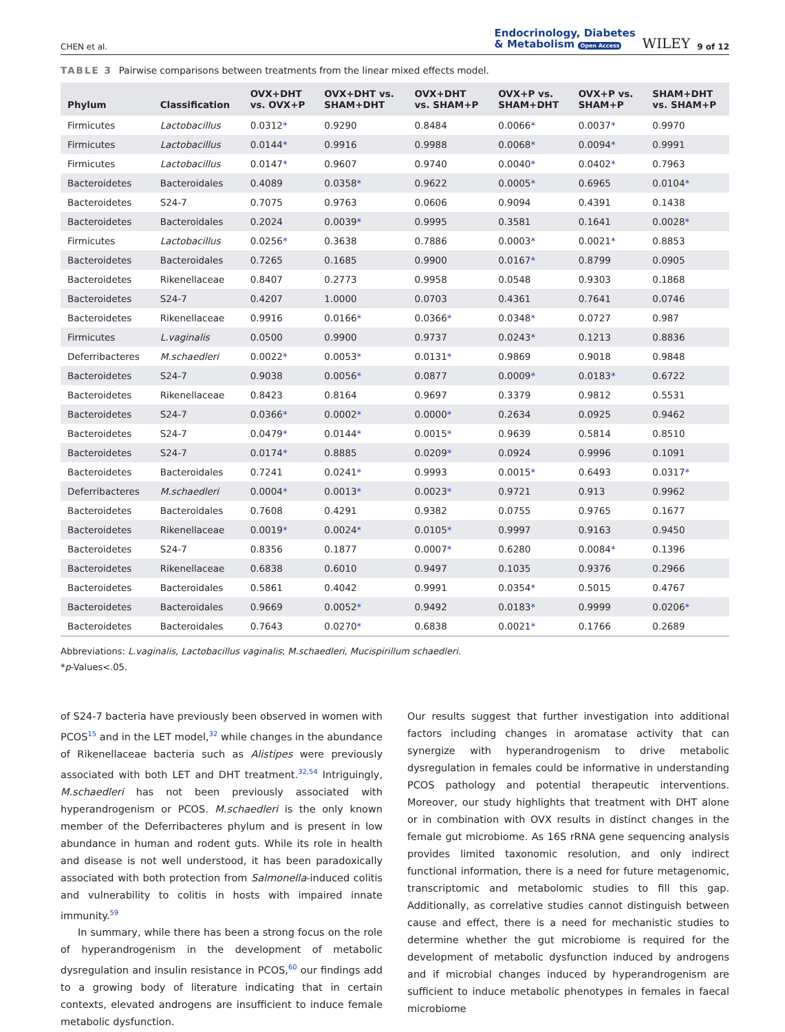CHEN et al. Endocrinology, Diabetes
& Metabolism Open Access WILEY 9 of 12
TABLE 3 Pairwise comparisons between treatments from the linear mixed effects model.
| Phylum | Classification | OVX+DHT vs. OVX+P | OVX+DHT vs. SHAM+DHT | OVX+DHT vs. SHAM+P | OVX+P vs. SHAM+DHT | OVX+P vs. SHAM+P | SHAM+DHT vs. SHAM+P |
| --- | --- | --- | --- | --- | --- | --- | --- |
| Firmicutes | Lactobacillus | 0.0312 * | 0.9290 | 0.8484 | 0.0066 * | 0.0037 * | 0.9970 |
| Firmicutes | Lactobacillus | 0.0144 * | 0.9916 | 0.9988 | 0.0068 * | 0.0094 * | 0.9991 |
| Firmicutes | Lactobacillus | 0.0147 * | 0.9607 | 0.9740 | 0.0040 * | 0.0402 * | 0.7963 |
| Bacteroidetes | Bacteroidales | 0.4089 | 0.0358 * | 0.9622 | 0.0005 * | 0.6965 | 0.0104 * |
| Bacteroidetes | S24-7 | 0.7075 | 0.9763 | 0.0606 | 0.9094 | 0.4391 | 0.1438 |
| Bacteroidetes | Bacteroidales | 0.2024 | 0.0039 * | 0.9995 | 0.3581 | 0.1641 | 0.0028 * |
| Firmicutes | Lactobacillus | 0.0256 * | 0.3638 | 0.7886 | 0.0003 * | 0.0021 * | 0.8853 |
| Bacteroidetes | Bacteroidales | 0.7265 | 0.1685 | 0.9900 | 0.0167 * | 0.8799 | 0.0905 |
| Bacteroidetes | Rikenellaceae | 0.8407 | 0.2773 | 0.9958 | 0.0548 | 0.9303 | 0.1868 |
| Bacteroidetes | S24-7 | 0.4207 | 1.0000 | 0.0703 | 0.4361 | 0.7641 | 0.0746 |
| Bacteroidetes | Rikenellaceae | 0.9916 | 0.0166 * | 0.0366 * | 0.0348 * | 0.0727 | 0.987 |
| Firmicutes | L.vaginalis | 0.0500 | 0.9900 | 0.9737 | 0.0243 * | 0.1213 | 0.8836 |
| Deferribacteres | M.schaedleri | 0.0022 * | 0.0053 * | 0.0131 * | 0.9869 | 0.9018 | 0.9848 |
| Bacteroidetes | S24-7 | 0.9038 | 0.0056 * | 0.0877 | 0.0009 * | 0.0183 * | 0.6722 |
| Bacteroidetes | Rikenellaceae | 0.8423 | 0.8164 | 0.9697 | 0.3379 | 0.9812 | 0.5531 |
| Bacteroidetes | S24-7 | 0.0366 * | 0.0002 * | 0.0000 * | 0.2634 | 0.0925 | 0.9462 |
| Bacteroidetes | S24-7 | 0.0479 * | 0.0144 * | 0.0015 * | 0.9639 | 0.5814 | 0.8510 |
| Bacteroidetes | S24-7 | 0.0174 * | 0.8885 | 0.0209 * | 0.0924 | 0.9996 | 0.1091 |
| Bacteroidetes | Bacteroidales | 0.7241 | 0.0241 * | 0.9993 | 0.0015 * | 0.6493 | 0.0317 * |
| Deferribacteres | M.schaedleri | 0.0004 * | 0.0013 * | 0.0023 * | 0.9721 | 0.913 | 0.9962 |
| Bacteroidetes | Bacteroidales | 0.7608 | 0.4291 | 0.9382 | 0.0755 | 0.9765 | 0.1677 |
| Bacteroidetes | Rikenellaceae | 0.0019 * | 0.0024 * | 0.0105 * | 0.9997 | 0.9163 | 0.9450 |
| Bacteroidetes | S24-7 | 0.8356 | 0.1877 | 0.0007 * | 0.6280 | 0.0084 * | 0.1396 |
| Bacteroidetes | Rikenellaceae | 0.6838 | 0.6010 | 0.9497 | 0.1035 | 0.9376 | 0.2966 |
| Bacteroidetes | Bacteroidales | 0.5861 | 0.4042 | 0.9991 | 0.0354 * | 0.5015 | 0.4767 |
| Bacteroidetes | Bacteroidales | 0.9669 | 0.0052 * | 0.9492 | 0.0183 * | 0.9999 | 0.0206 * |
| Bacteroidetes | Bacteroidales | 0.7643 | 0.0270 * | 0.6838 | 0.0021 * | 0.1766 | 0.2689 |
Abbreviations: L.vaginalis, Lactobacillus vaginalis; M.schaedleri, Mucispirillum schaedleri.
*p-Values<.05.
of S24-7 bacteria have previously been observed in women with PCOS<sup>15</sup> and in the LET model,<sup>32</sup> while changes in the abundance of Rikenellaceae bacteria such as Alistipes were previously associated with both LET and DHT treatment.<sup>32,54</sup> Intriguingly, M.schaedleri has not been previously associated with hyperandrogenism or PCOS. M.schaedleri is the only known member of the Deferribacteres phylum and is present in low abundance in human and rodent guts. While its role in health and disease is not well understood, it has been paradoxically associated with both protection from Salmonella-induced colitis and vulnerability to colitis in hosts with impaired innate immunity.<sup>59</sup>
In summary, while there has been a strong focus on the role of hyperandrogenism in the development of metabolic dysregulation and insulin resistance in PCOS,<sup>60</sup> our findings add to a growing body of literature indicating that in certain contexts, elevated androgens are insufficient to induce female metabolic dysfunction.
Our results suggest that further investigation into additional factors including changes in aromatase activity that can synergize with hyperandrogenism to drive metabolic dysregulation in females could be informative in understanding PCOS pathology and potential therapeutic interventions. Moreover, our study highlights that treatment with DHT alone or in combination with OVX results in distinct changes in the female gut microbiome. As 16S rRNA gene sequencing analysis provides limited taxonomic resolution, and only indirect functional information, there is a need for future metagenomic, transcriptomic and metabolomic studies to fill this gap. Additionally, as correlative studies cannot distinguish between cause and effect, there is a need for mechanistic studies to determine whether the gut microbiome is required for the development of metabolic dysfunction induced by androgens and if microbial changes induced by hyperandrogenism are sufficient to induce metabolic phenotypes in females in faecal microbiome